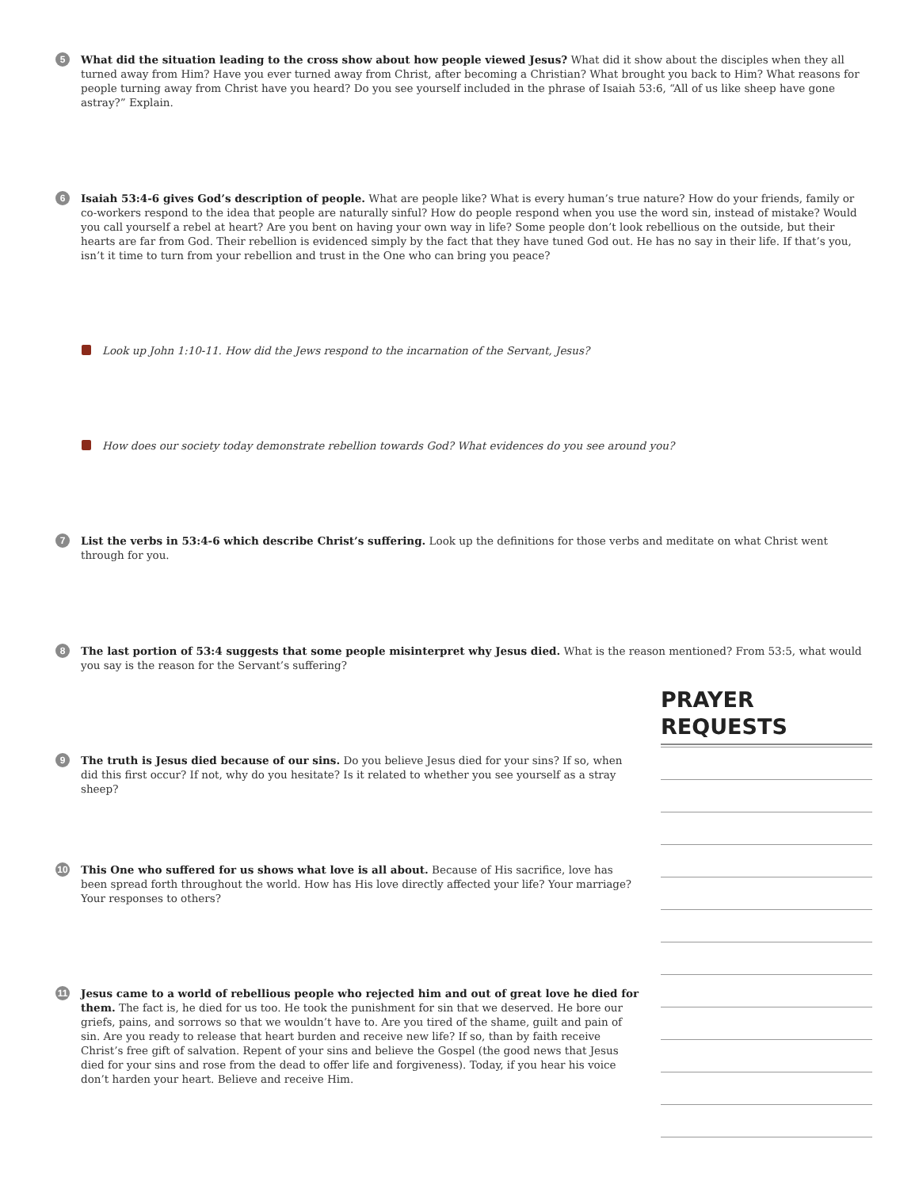5
What did the situation leading to the cross show about how people viewed Jesus? What did it show about the disciples when they all turned away from Him? Have you ever turned away from Christ, after becoming a Christian? What brought you back to Him? What reasons for people turning away from Christ have you heard? Do you see yourself included in the phrase of Isaiah 53:6, “All of us like sheep have gone astray?” Explain.
6
Isaiah 53:4-6 gives God’s description of people. What are people like? What is every human’s true nature? How do your friends, family or co-workers respond to the idea that people are naturally sinful? How do people respond when you use the word sin, instead of mistake? Would you call yourself a rebel at heart? Are you bent on having your own way in life? Some people don’t look rebellious on the outside, but their hearts are far from God. Their rebellion is evidenced simply by the fact that they have tuned God out. He has no say in their life. If that’s you, isn’t it time to turn from your rebellion and trust in the One who can bring you peace?
Look up John 1:10-11. How did the Jews respond to the incarnation of the Servant, Jesus?
How does our society today demonstrate rebellion towards God? What evidences do you see around you?
7
List the verbs in 53:4-6 which describe Christ’s suffering. Look up the definitions for those verbs and meditate on what Christ went through for you.
8
The last portion of 53:4 suggests that some people misinterpret why Jesus died. What is the reason mentioned? From 53:5, what would you say is the reason for the Servant’s suffering?
PRAYER REQUESTS
9
The truth is Jesus died because of our sins. Do you believe Jesus died for your sins? If so, when did this first occur? If not, why do you hesitate? Is it related to whether you see yourself as a stray sheep?
10
This One who suffered for us shows what love is all about. Because of His sacrifice, love has been spread forth throughout the world. How has His love directly affected your life? Your marriage? Your responses to others?
11
Jesus came to a world of rebellious people who rejected him and out of great love he died for them. The fact is, he died for us too. He took the punishment for sin that we deserved. He bore our griefs, pains, and sorrows so that we wouldn’t have to. Are you tired of the shame, guilt and pain of sin. Are you ready to release that heart burden and receive new life? If so, than by faith receive Christ’s free gift of salvation. Repent of your sins and believe the Gospel (the good news that Jesus died for your sins and rose from the dead to offer life and forgiveness). Today, if you hear his voice don’t harden your heart. Believe and receive Him.